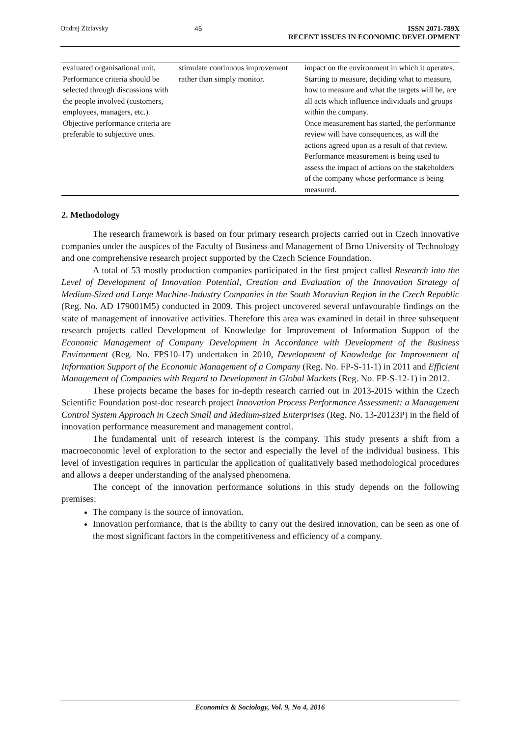Ondrej Zizlavsky 45 ISSN 2071-789X
RECENT ISSUES IN ECONOMIC DEVELOPMENT
| evaluated organisational unit. Performance criteria should be selected through discussions with the people involved (customers, employees, managers, etc.). Objective performance criteria are preferable to subjective ones. | stimulate continuous improvement rather than simply monitor. | impact on the environment in which it operates. Starting to measure, deciding what to measure, how to measure and what the targets will be, are all acts which influence individuals and groups within the company. Once measurement has started, the performance review will have consequences, as will the actions agreed upon as a result of that review. Performance measurement is being used to assess the impact of actions on the stakeholders of the company whose performance is being measured. |
2. Methodology
The research framework is based on four primary research projects carried out in Czech innovative companies under the auspices of the Faculty of Business and Management of Brno University of Technology and one comprehensive research project supported by the Czech Science Foundation.
A total of 53 mostly production companies participated in the first project called Research into the Level of Development of Innovation Potential, Creation and Evaluation of the Innovation Strategy of Medium-Sized and Large Machine-Industry Companies in the South Moravian Region in the Czech Republic (Reg. No. AD 179001M5) conducted in 2009. This project uncovered several unfavourable findings on the state of management of innovative activities. Therefore this area was examined in detail in three subsequent research projects called Development of Knowledge for Improvement of Information Support of the Economic Management of Company Development in Accordance with Development of the Business Environment (Reg. No. FPS10-17) undertaken in 2010, Development of Knowledge for Improvement of Information Support of the Economic Management of a Company (Reg. No. FP-S-11-1) in 2011 and Efficient Management of Companies with Regard to Development in Global Markets (Reg. No. FP-S-12-1) in 2012.
These projects became the bases for in-depth research carried out in 2013-2015 within the Czech Scientific Foundation post-doc research project Innovation Process Performance Assessment: a Management Control System Approach in Czech Small and Medium-sized Enterprises (Reg. No. 13-20123P) in the field of innovation performance measurement and management control.
The fundamental unit of research interest is the company. This study presents a shift from a macroeconomic level of exploration to the sector and especially the level of the individual business. This level of investigation requires in particular the application of qualitatively based methodological procedures and allows a deeper understanding of the analysed phenomena.
The concept of the innovation performance solutions in this study depends on the following premises:
The company is the source of innovation.
Innovation performance, that is the ability to carry out the desired innovation, can be seen as one of the most significant factors in the competitiveness and efficiency of a company.
Economics & Sociology, Vol. 9, No 4, 2016